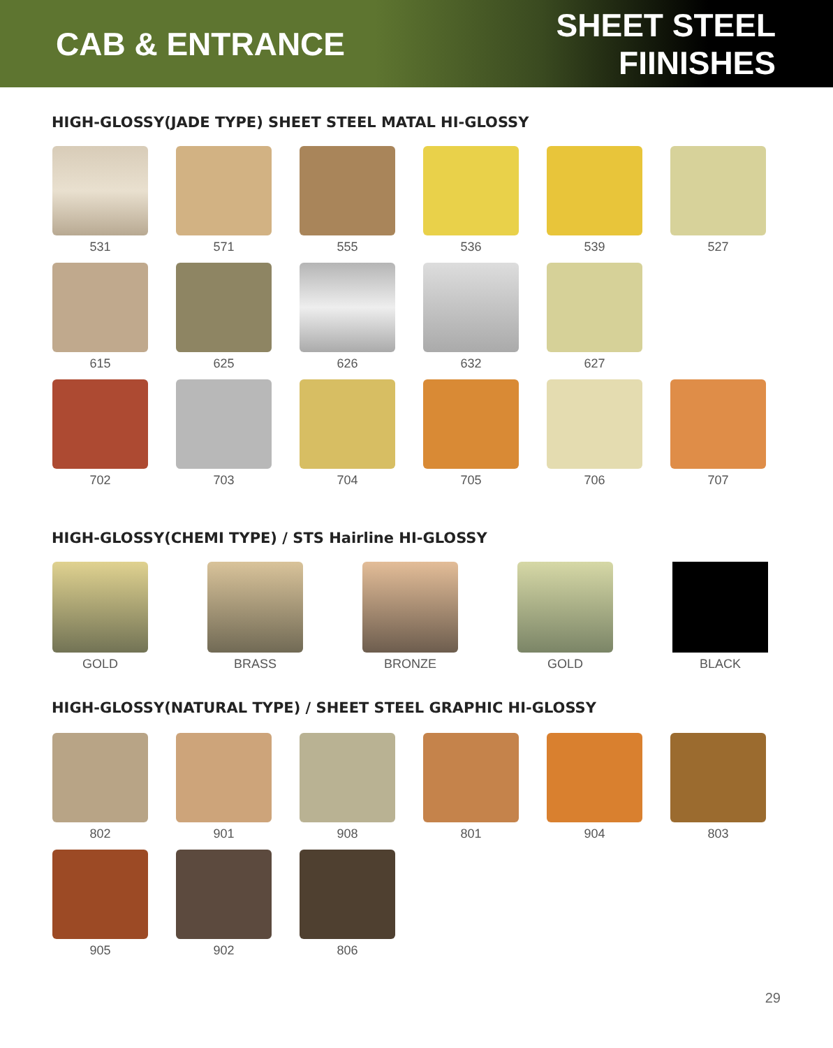CAB & ENTRANCE SHEET STEEL FIINISHES
HIGH-GLOSSY(JADE TYPE) SHEET STEEL MATAL HI-GLOSSY
531
571
555
536
539
527
615
625
626
632
627
702
703
704
705
706
707
HIGH-GLOSSY(CHEMI TYPE) / STS Hairline HI-GLOSSY
GOLD
BRASS
BRONZE
GOLD
BLACK
HIGH-GLOSSY(NATURAL TYPE) / SHEET STEEL GRAPHIC HI-GLOSSY
802
901
908
801
904
803
905
902
806
29